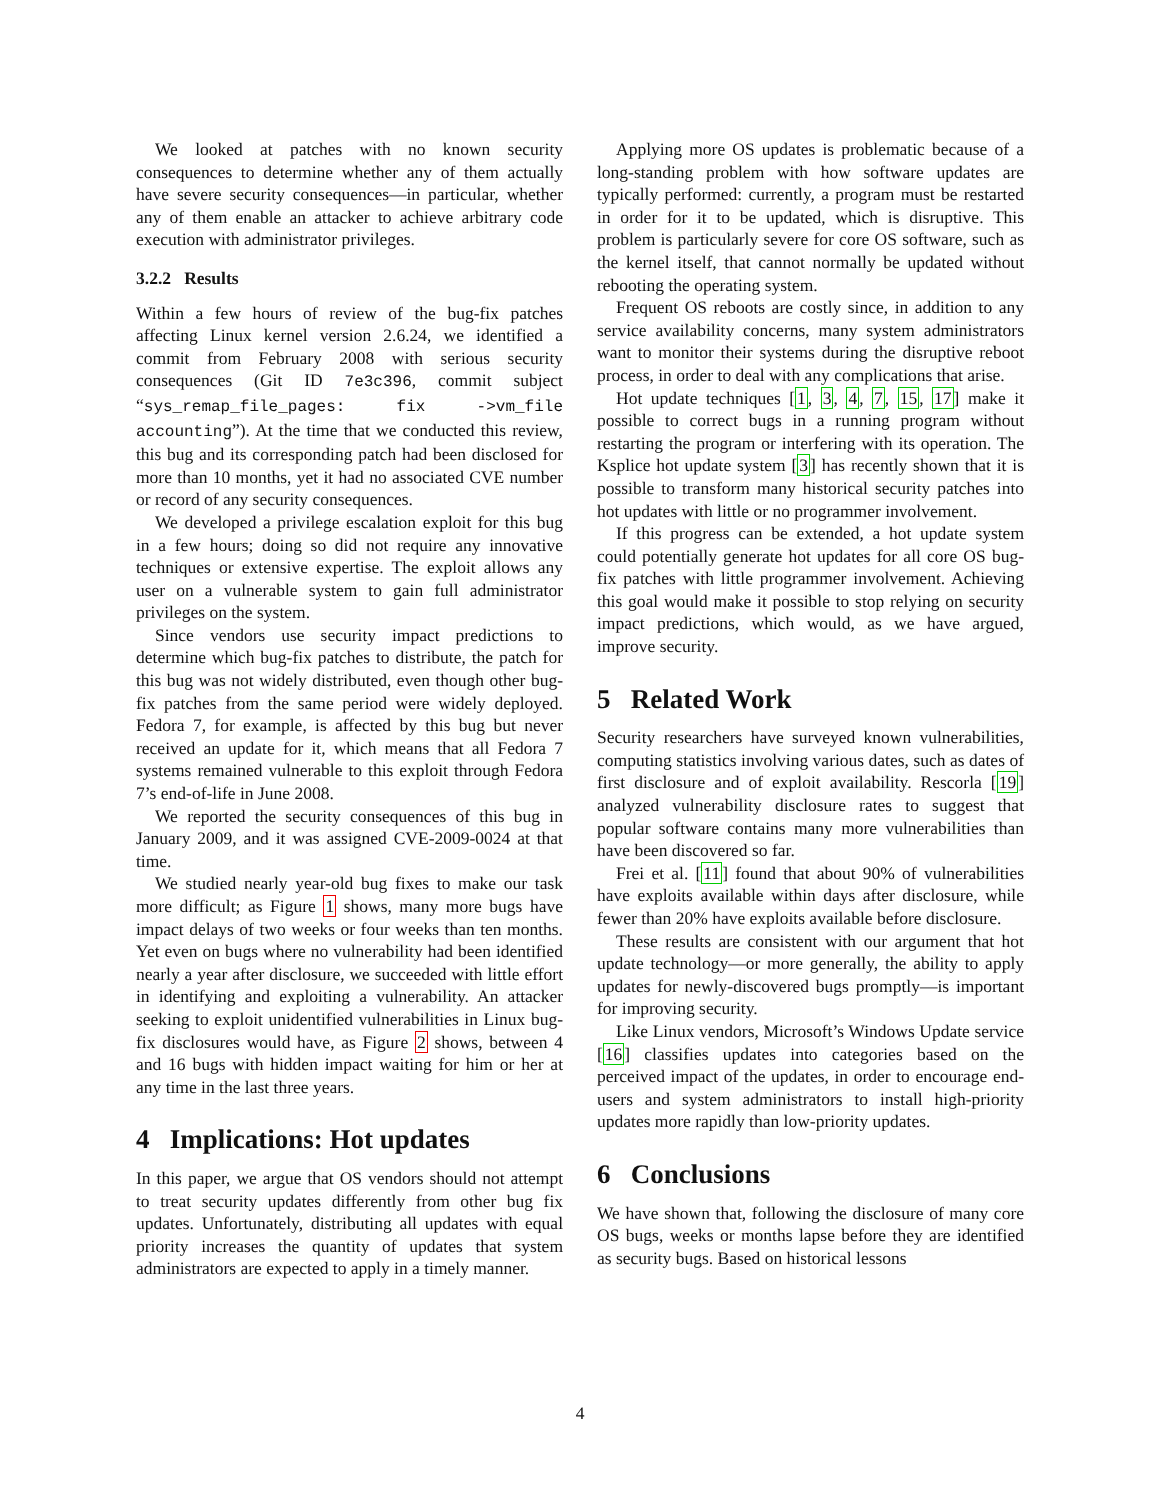We looked at patches with no known security consequences to determine whether any of them actually have severe security consequences—in particular, whether any of them enable an attacker to achieve arbitrary code execution with administrator privileges.
3.2.2 Results
Within a few hours of review of the bug-fix patches affecting Linux kernel version 2.6.24, we identified a commit from February 2008 with serious security consequences (Git ID 7e3c396, commit subject “sys_remap_file_pages: fix ->vm_file accounting”). At the time that we conducted this review, this bug and its corresponding patch had been disclosed for more than 10 months, yet it had no associated CVE number or record of any security consequences.
We developed a privilege escalation exploit for this bug in a few hours; doing so did not require any innovative techniques or extensive expertise. The exploit allows any user on a vulnerable system to gain full administrator privileges on the system.
Since vendors use security impact predictions to determine which bug-fix patches to distribute, the patch for this bug was not widely distributed, even though other bug-fix patches from the same period were widely deployed. Fedora 7, for example, is affected by this bug but never received an update for it, which means that all Fedora 7 systems remained vulnerable to this exploit through Fedora 7’s end-of-life in June 2008.
We reported the security consequences of this bug in January 2009, and it was assigned CVE-2009-0024 at that time.
We studied nearly year-old bug fixes to make our task more difficult; as Figure 1 shows, many more bugs have impact delays of two weeks or four weeks than ten months. Yet even on bugs where no vulnerability had been identified nearly a year after disclosure, we succeeded with little effort in identifying and exploiting a vulnerability. An attacker seeking to exploit unidentified vulnerabilities in Linux bug-fix disclosures would have, as Figure 2 shows, between 4 and 16 bugs with hidden impact waiting for him or her at any time in the last three years.
4 Implications: Hot updates
In this paper, we argue that OS vendors should not attempt to treat security updates differently from other bug fix updates. Unfortunately, distributing all updates with equal priority increases the quantity of updates that system administrators are expected to apply in a timely manner.
Applying more OS updates is problematic because of a long-standing problem with how software updates are typically performed: currently, a program must be restarted in order for it to be updated, which is disruptive. This problem is particularly severe for core OS software, such as the kernel itself, that cannot normally be updated without rebooting the operating system.
Frequent OS reboots are costly since, in addition to any service availability concerns, many system administrators want to monitor their systems during the disruptive reboot process, in order to deal with any complications that arise.
Hot update techniques [1, 3, 4, 7, 15, 17] make it possible to correct bugs in a running program without restarting the program or interfering with its operation. The Ksplice hot update system [3] has recently shown that it is possible to transform many historical security patches into hot updates with little or no programmer involvement.
If this progress can be extended, a hot update system could potentially generate hot updates for all core OS bug-fix patches with little programmer involvement. Achieving this goal would make it possible to stop relying on security impact predictions, which would, as we have argued, improve security.
5 Related Work
Security researchers have surveyed known vulnerabilities, computing statistics involving various dates, such as dates of first disclosure and of exploit availability. Rescorla [19] analyzed vulnerability disclosure rates to suggest that popular software contains many more vulnerabilities than have been discovered so far.
Frei et al. [11] found that about 90% of vulnerabilities have exploits available within days after disclosure, while fewer than 20% have exploits available before disclosure.
These results are consistent with our argument that hot update technology—or more generally, the ability to apply updates for newly-discovered bugs promptly—is important for improving security.
Like Linux vendors, Microsoft’s Windows Update service [16] classifies updates into categories based on the perceived impact of the updates, in order to encourage end-users and system administrators to install high-priority updates more rapidly than low-priority updates.
6 Conclusions
We have shown that, following the disclosure of many core OS bugs, weeks or months lapse before they are identified as security bugs. Based on historical lessons
4